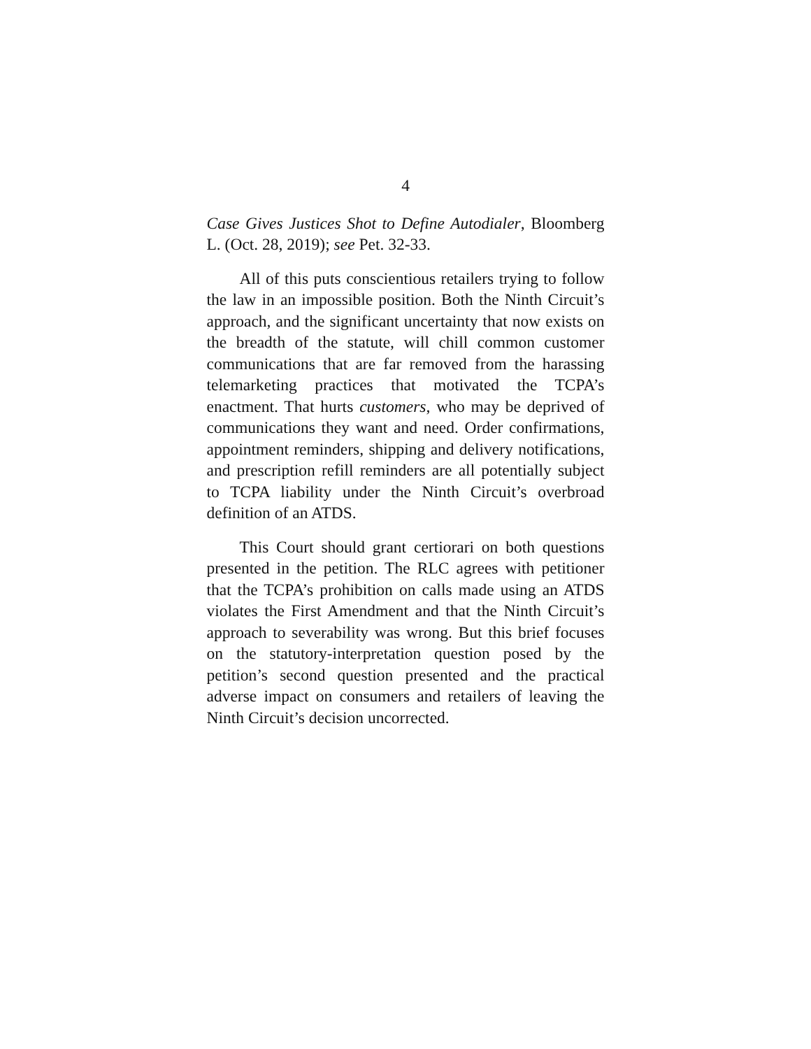4
Case Gives Justices Shot to Define Autodialer, Bloomberg L. (Oct. 28, 2019); see Pet. 32-33.
All of this puts conscientious retailers trying to follow the law in an impossible position. Both the Ninth Circuit’s approach, and the significant uncertainty that now exists on the breadth of the statute, will chill common customer communications that are far removed from the harassing telemarketing practices that motivated the TCPA’s enactment. That hurts customers, who may be deprived of communications they want and need. Order confirmations, appointment reminders, shipping and delivery notifications, and prescription refill reminders are all potentially subject to TCPA liability under the Ninth Circuit’s overbroad definition of an ATDS.
This Court should grant certiorari on both questions presented in the petition. The RLC agrees with petitioner that the TCPA’s prohibition on calls made using an ATDS violates the First Amendment and that the Ninth Circuit’s approach to severability was wrong. But this brief focuses on the statutory-interpretation question posed by the petition’s second question presented and the practical adverse impact on consumers and retailers of leaving the Ninth Circuit’s decision uncorrected.